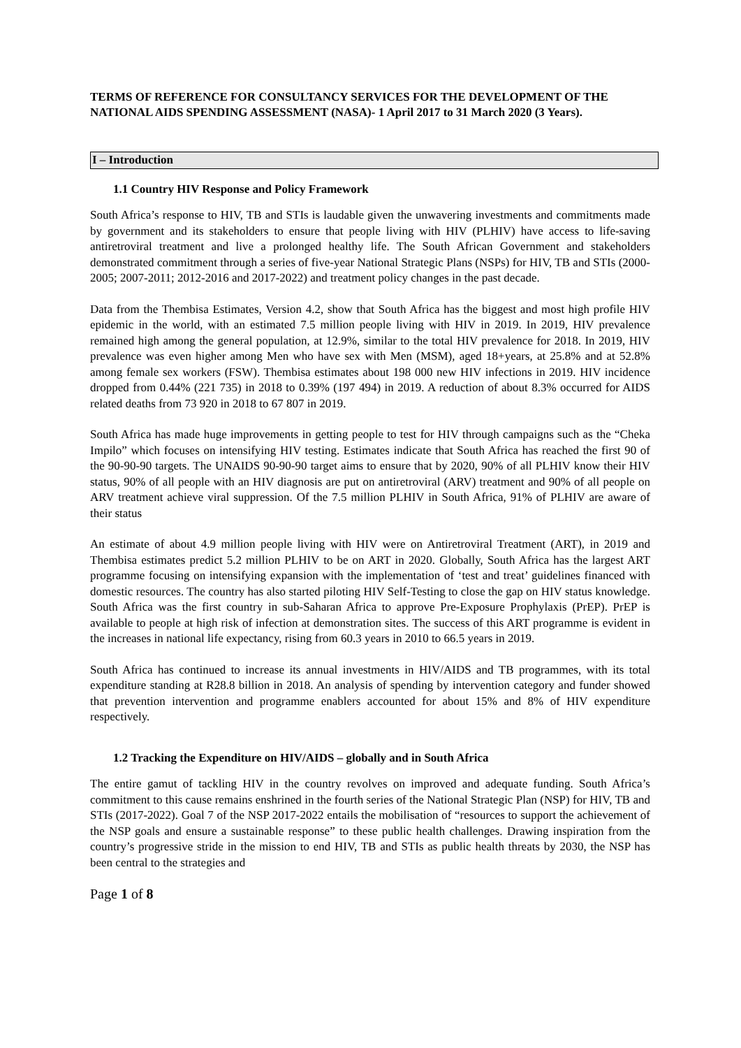TERMS OF REFERENCE FOR CONSULTANCY SERVICES FOR THE DEVELOPMENT OF THE NATIONAL AIDS SPENDING ASSESSMENT (NASA)- 1 April 2017 to 31 March 2020 (3 Years).
I – Introduction
1.1 Country HIV Response and Policy Framework
South Africa’s response to HIV, TB and STIs is laudable given the unwavering investments and commitments made by government and its stakeholders to ensure that people living with HIV (PLHIV) have access to life-saving antiretroviral treatment and live a prolonged healthy life. The South African Government and stakeholders demonstrated commitment through a series of five-year National Strategic Plans (NSPs) for HIV, TB and STIs (2000-2005; 2007-2011; 2012-2016 and 2017-2022) and treatment policy changes in the past decade.
Data from the Thembisa Estimates, Version 4.2, show that South Africa has the biggest and most high profile HIV epidemic in the world, with an estimated 7.5 million people living with HIV in 2019. In 2019, HIV prevalence remained high among the general population, at 12.9%, similar to the total HIV prevalence for 2018. In 2019, HIV prevalence was even higher among Men who have sex with Men (MSM), aged 18+years, at 25.8% and at 52.8% among female sex workers (FSW). Thembisa estimates about 198 000 new HIV infections in 2019. HIV incidence dropped from 0.44% (221 735) in 2018 to 0.39% (197 494) in 2019. A reduction of about 8.3% occurred for AIDS related deaths from 73 920 in 2018 to 67 807 in 2019.
South Africa has made huge improvements in getting people to test for HIV through campaigns such as the “Cheka Impilo” which focuses on intensifying HIV testing. Estimates indicate that South Africa has reached the first 90 of the 90-90-90 targets. The UNAIDS 90-90-90 target aims to ensure that by 2020, 90% of all PLHIV know their HIV status, 90% of all people with an HIV diagnosis are put on antiretroviral (ARV) treatment and 90% of all people on ARV treatment achieve viral suppression. Of the 7.5 million PLHIV in South Africa, 91% of PLHIV are aware of their status
An estimate of about 4.9 million people living with HIV were on Antiretroviral Treatment (ART), in 2019 and Thembisa estimates predict 5.2 million PLHIV to be on ART in 2020. Globally, South Africa has the largest ART programme focusing on intensifying expansion with the implementation of ‘test and treat’ guidelines financed with domestic resources. The country has also started piloting HIV Self-Testing to close the gap on HIV status knowledge. South Africa was the first country in sub-Saharan Africa to approve Pre-Exposure Prophylaxis (PrEP). PrEP is available to people at high risk of infection at demonstration sites. The success of this ART programme is evident in the increases in national life expectancy, rising from 60.3 years in 2010 to 66.5 years in 2019.
South Africa has continued to increase its annual investments in HIV/AIDS and TB programmes, with its total expenditure standing at R28.8 billion in 2018. An analysis of spending by intervention category and funder showed that prevention intervention and programme enablers accounted for about 15% and 8% of HIV expenditure respectively.
1.2 Tracking the Expenditure on HIV/AIDS – globally and in South Africa
The entire gamut of tackling HIV in the country revolves on improved and adequate funding. South Africa’s commitment to this cause remains enshrined in the fourth series of the National Strategic Plan (NSP) for HIV, TB and STIs (2017-2022). Goal 7 of the NSP 2017-2022 entails the mobilisation of “resources to support the achievement of the NSP goals and ensure a sustainable response” to these public health challenges. Drawing inspiration from the country’s progressive stride in the mission to end HIV, TB and STIs as public health threats by 2030, the NSP has been central to the strategies and
Page 1 of 8